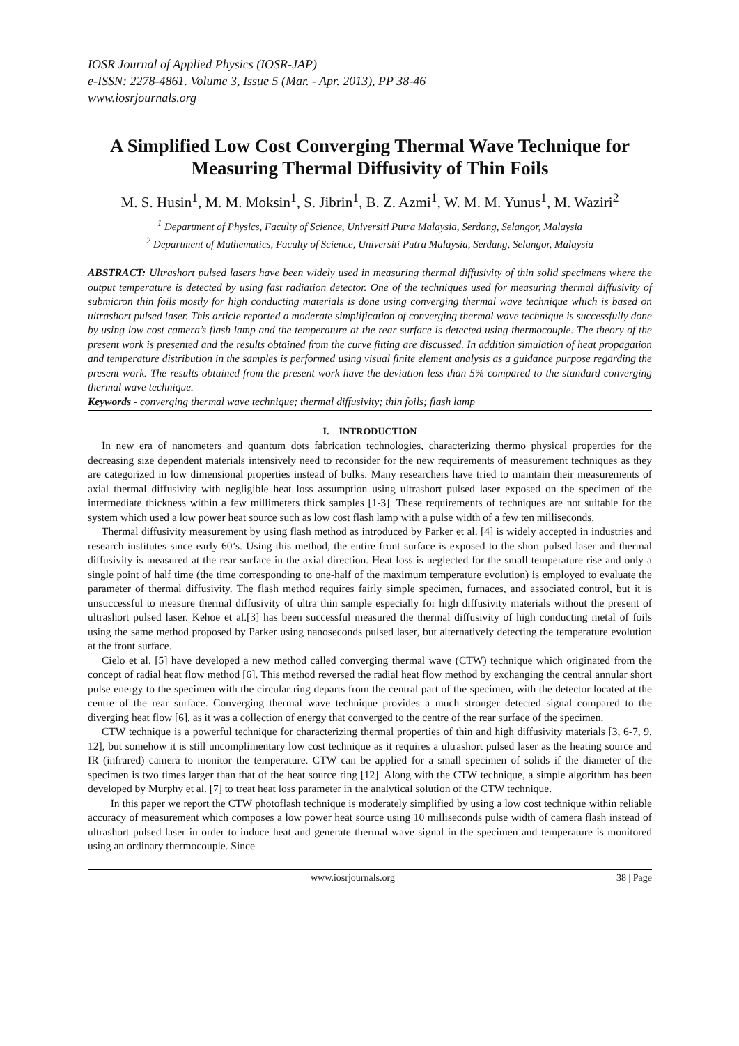IOSR Journal of Applied Physics (IOSR-JAP)
e-ISSN: 2278-4861. Volume 3, Issue 5 (Mar. - Apr. 2013), PP 38-46
www.iosrjournals.org
A Simplified Low Cost Converging Thermal Wave Technique for Measuring Thermal Diffusivity of Thin Foils
M. S. Husin<sup>1</sup>, M. M. Moksin<sup>1</sup>, S. Jibrin<sup>1</sup>, B. Z. Azmi<sup>1</sup>, W. M. M. Yunus<sup>1</sup>, M. Waziri<sup>2</sup>
<sup>1</sup> Department of Physics, Faculty of Science, Universiti Putra Malaysia, Serdang, Selangor, Malaysia
<sup>2</sup> Department of Mathematics, Faculty of Science, Universiti Putra Malaysia, Serdang, Selangor, Malaysia
ABSTRACT: Ultrashort pulsed lasers have been widely used in measuring thermal diffusivity of thin solid specimens where the output temperature is detected by using fast radiation detector. One of the techniques used for measuring thermal diffusivity of submicron thin foils mostly for high conducting materials is done using converging thermal wave technique which is based on ultrashort pulsed laser. This article reported a moderate simplification of converging thermal wave technique is successfully done by using low cost camera’s flash lamp and the temperature at the rear surface is detected using thermocouple. The theory of the present work is presented and the results obtained from the curve fitting are discussed. In addition simulation of heat propagation and temperature distribution in the samples is performed using visual finite element analysis as a guidance purpose regarding the present work. The results obtained from the present work have the deviation less than 5% compared to the standard converging thermal wave technique.
Keywords - converging thermal wave technique; thermal diffusivity; thin foils; flash lamp
I. INTRODUCTION
In new era of nanometers and quantum dots fabrication technologies, characterizing thermo physical properties for the decreasing size dependent materials intensively need to reconsider for the new requirements of measurement techniques as they are categorized in low dimensional properties instead of bulks. Many researchers have tried to maintain their measurements of axial thermal diffusivity with negligible heat loss assumption using ultrashort pulsed laser exposed on the specimen of the intermediate thickness within a few millimeters thick samples [1-3]. These requirements of techniques are not suitable for the system which used a low power heat source such as low cost flash lamp with a pulse width of a few ten milliseconds.
Thermal diffusivity measurement by using flash method as introduced by Parker et al. [4] is widely accepted in industries and research institutes since early 60’s. Using this method, the entire front surface is exposed to the short pulsed laser and thermal diffusivity is measured at the rear surface in the axial direction. Heat loss is neglected for the small temperature rise and only a single point of half time (the time corresponding to one-half of the maximum temperature evolution) is employed to evaluate the parameter of thermal diffusivity. The flash method requires fairly simple specimen, furnaces, and associated control, but it is unsuccessful to measure thermal diffusivity of ultra thin sample especially for high diffusivity materials without the present of ultrashort pulsed laser. Kehoe et al.[3] has been successful measured the thermal diffusivity of high conducting metal of foils using the same method proposed by Parker using nanoseconds pulsed laser, but alternatively detecting the temperature evolution at the front surface.
Cielo et al. [5] have developed a new method called converging thermal wave (CTW) technique which originated from the concept of radial heat flow method [6]. This method reversed the radial heat flow method by exchanging the central annular short pulse energy to the specimen with the circular ring departs from the central part of the specimen, with the detector located at the centre of the rear surface. Converging thermal wave technique provides a much stronger detected signal compared to the diverging heat flow [6], as it was a collection of energy that converged to the centre of the rear surface of the specimen.
CTW technique is a powerful technique for characterizing thermal properties of thin and high diffusivity materials [3, 6-7, 9, 12], but somehow it is still uncomplimentary low cost technique as it requires a ultrashort pulsed laser as the heating source and IR (infrared) camera to monitor the temperature. CTW can be applied for a small specimen of solids if the diameter of the specimen is two times larger than that of the heat source ring [12]. Along with the CTW technique, a simple algorithm has been developed by Murphy et al. [7] to treat heat loss parameter in the analytical solution of the CTW technique.
In this paper we report the CTW photoflash technique is moderately simplified by using a low cost technique within reliable accuracy of measurement which composes a low power heat source using 10 milliseconds pulse width of camera flash instead of ultrashort pulsed laser in order to induce heat and generate thermal wave signal in the specimen and temperature is monitored using an ordinary thermocouple. Since
www.iosrjournals.org 38 | Page